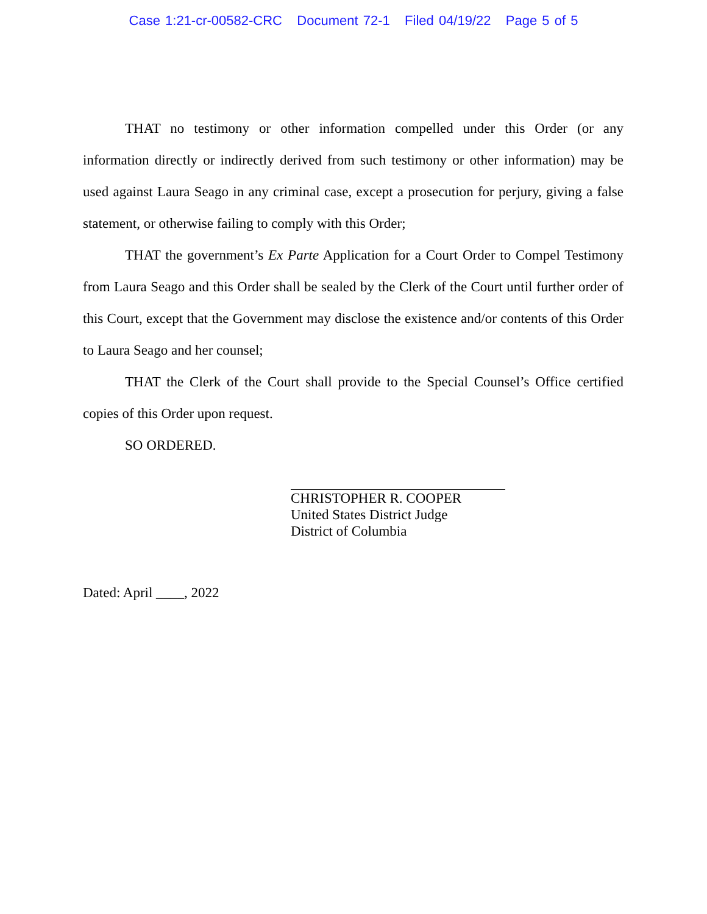Case 1:21-cr-00582-CRC Document 72-1 Filed 04/19/22 Page 5 of 5
THAT no testimony or other information compelled under this Order (or any information directly or indirectly derived from such testimony or other information) may be used against Laura Seago in any criminal case, except a prosecution for perjury, giving a false statement, or otherwise failing to comply with this Order;
THAT the government’s Ex Parte Application for a Court Order to Compel Testimony from Laura Seago and this Order shall be sealed by the Clerk of the Court until further order of this Court, except that the Government may disclose the existence and/or contents of this Order to Laura Seago and her counsel;
THAT the Clerk of the Court shall provide to the Special Counsel’s Office certified copies of this Order upon request.
SO ORDERED.
CHRISTOPHER R. COOPER
United States District Judge
District of Columbia
Dated: April ____, 2022